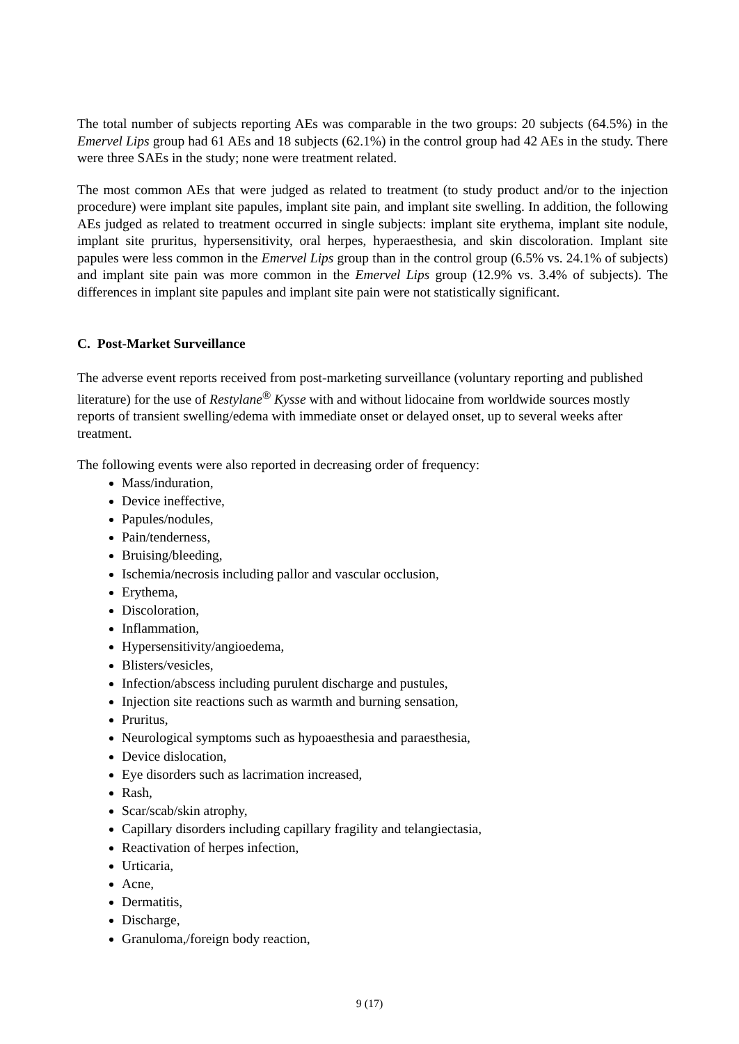The total number of subjects reporting AEs was comparable in the two groups: 20 subjects (64.5%) in the Emervel Lips group had 61 AEs and 18 subjects (62.1%) in the control group had 42 AEs in the study. There were three SAEs in the study; none were treatment related.
The most common AEs that were judged as related to treatment (to study product and/or to the injection procedure) were implant site papules, implant site pain, and implant site swelling. In addition, the following AEs judged as related to treatment occurred in single subjects: implant site erythema, implant site nodule, implant site pruritus, hypersensitivity, oral herpes, hyperaesthesia, and skin discoloration. Implant site papules were less common in the Emervel Lips group than in the control group (6.5% vs. 24.1% of subjects) and implant site pain was more common in the Emervel Lips group (12.9% vs. 3.4% of subjects). The differences in implant site papules and implant site pain were not statistically significant.
C. Post-Market Surveillance
The adverse event reports received from post-marketing surveillance (voluntary reporting and published literature) for the use of Restylane<sup>®</sup> Kysse with and without lidocaine from worldwide sources mostly reports of transient swelling/edema with immediate onset or delayed onset, up to several weeks after treatment.
The following events were also reported in decreasing order of frequency:
Mass/induration,
Device ineffective,
Papules/nodules,
Pain/tenderness,
Bruising/bleeding,
Ischemia/necrosis including pallor and vascular occlusion,
Erythema,
Discoloration,
Inflammation,
Hypersensitivity/angioedema,
Blisters/vesicles,
Infection/abscess including purulent discharge and pustules,
Injection site reactions such as warmth and burning sensation,
Pruritus,
Neurological symptoms such as hypoaesthesia and paraesthesia,
Device dislocation,
Eye disorders such as lacrimation increased,
Rash,
Scar/scab/skin atrophy,
Capillary disorders including capillary fragility and telangiectasia,
Reactivation of herpes infection,
Urticaria,
Acne,
Dermatitis,
Discharge,
Granuloma,/foreign body reaction,
9 (17)